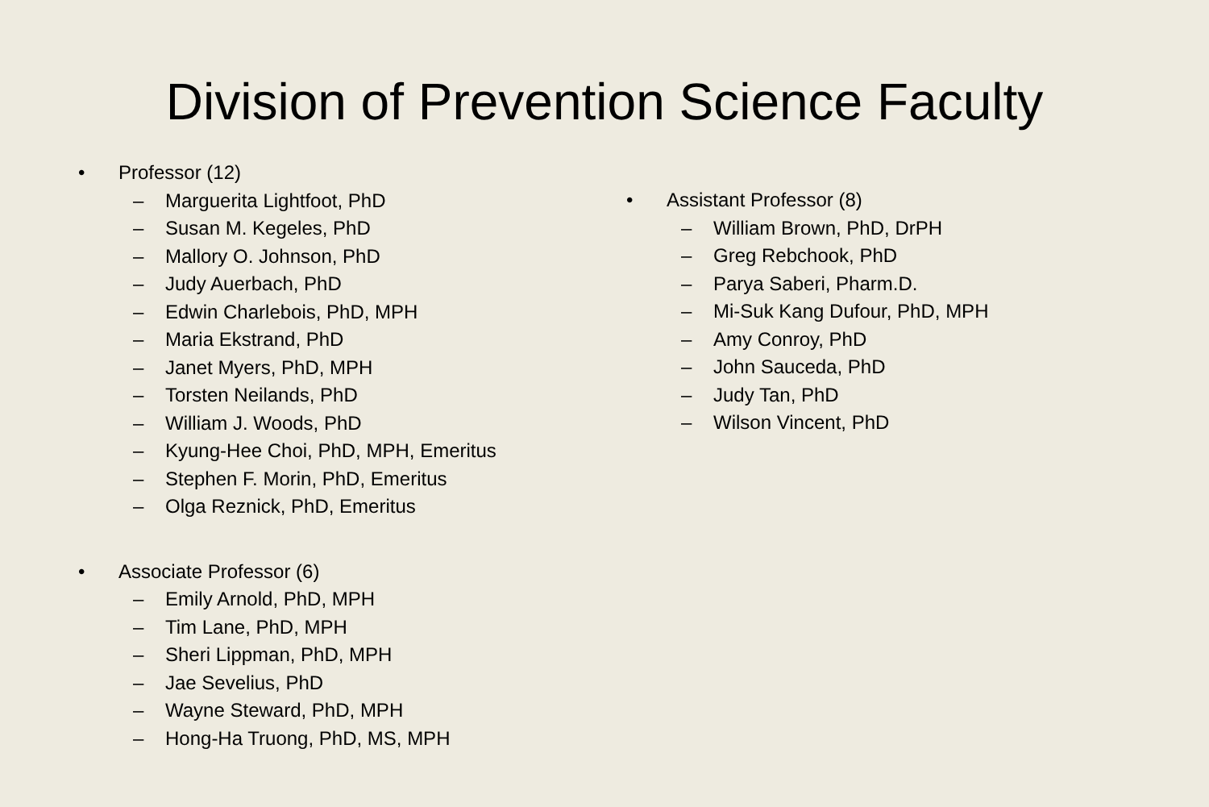Division of Prevention Science Faculty
• Professor (12)
– Marguerita Lightfoot, PhD
– Susan M. Kegeles, PhD
– Mallory O. Johnson, PhD
– Judy Auerbach, PhD
– Edwin Charlebois, PhD, MPH
– Maria Ekstrand, PhD
– Janet Myers, PhD, MPH
– Torsten Neilands, PhD
– William J. Woods, PhD
– Kyung-Hee Choi, PhD, MPH, Emeritus
– Stephen F. Morin, PhD, Emeritus
– Olga Reznick, PhD, Emeritus
• Associate Professor (6)
– Emily Arnold, PhD, MPH
– Tim Lane, PhD, MPH
– Sheri Lippman, PhD, MPH
– Jae Sevelius, PhD
– Wayne Steward, PhD, MPH
– Hong-Ha Truong, PhD, MS, MPH
• Assistant Professor (8)
– William Brown, PhD, DrPH
– Greg Rebchook, PhD
– Parya Saberi, Pharm.D.
– Mi-Suk Kang Dufour, PhD, MPH
– Amy Conroy, PhD
– John Sauceda, PhD
– Judy Tan, PhD
– Wilson Vincent, PhD